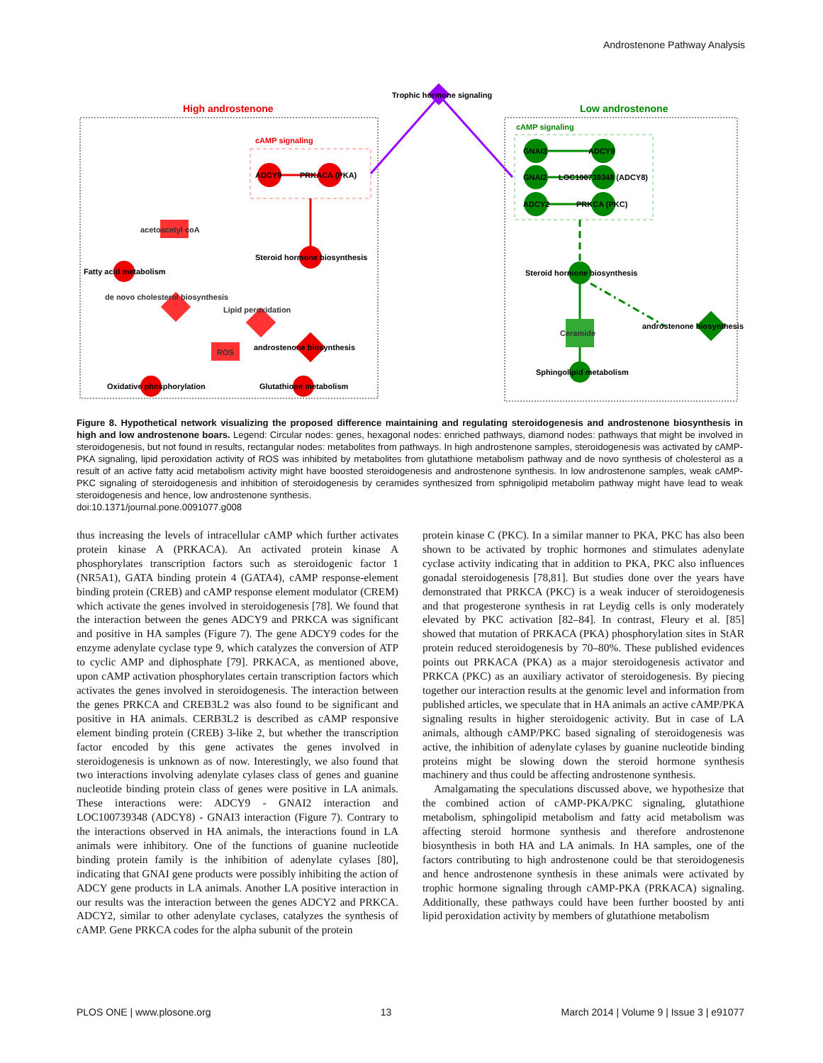Androstenone Pathway Analysis
High androstenone
Low androstenone
Trophic hormone signaling
cAMP signaling
ADCY9
PRKACA (PKA)
Steroid hormone biosynthesis
acetoacetyl coA
Fatty acid metabolism
de novo cholesterol biosynthesis
Lipid peroxidation
androstenone biosynthesis
ROS
Oxidative phosphorylation
Glutathione metabolism
cAMP signaling
GNAI3
ADCY9
GNAI2
LOC100739348 (ADCY8)
ADCY2
PRKCA (PKC)
Steroid hormone biosynthesis
Ceramide
androstenone biosynthesis
Sphingolipid metabolism
Figure 8. Hypothetical network visualizing the proposed difference maintaining and regulating steroidogenesis and androstenone biosynthesis in high and low androstenone boars. Legend: Circular nodes: genes, hexagonal nodes: enriched pathways, diamond nodes: pathways that might be involved in steroidogenesis, but not found in results, rectangular nodes: metabolites from pathways. In high androstenone samples, steroidogenesis was activated by cAMP-PKA signaling, lipid peroxidation activity of ROS was inhibited by metabolites from glutathione metabolism pathway and de novo synthesis of cholesterol as a result of an active fatty acid metabolism activity might have boosted steroidogenesis and androstenone synthesis. In low androstenone samples, weak cAMP-PKC signaling of steroidogenesis and inhibition of steroidogenesis by ceramides synthesized from sphnigolipid metabolim pathway might have lead to weak steroidogenesis and hence, low androstenone synthesis.
doi:10.1371/journal.pone.0091077.g008
thus increasing the levels of intracellular cAMP which further activates protein kinase A (PRKACA). An activated protein kinase A phosphorylates transcription factors such as steroidogenic factor 1 (NR5A1), GATA binding protein 4 (GATA4), cAMP response-element binding protein (CREB) and cAMP response element modulator (CREM) which activate the genes involved in steroidogenesis [78]. We found that the interaction between the genes ADCY9 and PRKCA was significant and positive in HA samples (Figure 7). The gene ADCY9 codes for the enzyme adenylate cyclase type 9, which catalyzes the conversion of ATP to cyclic AMP and diphosphate [79]. PRKACA, as mentioned above, upon cAMP activation phosphorylates certain transcription factors which activates the genes involved in steroidogenesis. The interaction between the genes PRKCA and CREB3L2 was also found to be significant and positive in HA animals. CERB3L2 is described as cAMP responsive element binding protein (CREB) 3-like 2, but whether the transcription factor encoded by this gene activates the genes involved in steroidogenesis is unknown as of now. Interestingly, we also found that two interactions involving adenylate cylases class of genes and guanine nucleotide binding protein class of genes were positive in LA animals. These interactions were: ADCY9 - GNAI2 interaction and LOC100739348 (ADCY8) - GNAI3 interaction (Figure 7). Contrary to the interactions observed in HA animals, the interactions found in LA animals were inhibitory. One of the functions of guanine nucleotide binding protein family is the inhibition of adenylate cylases [80], indicating that GNAI gene products were possibly inhibiting the action of ADCY gene products in LA animals. Another LA positive interaction in our results was the interaction between the genes ADCY2 and PRKCA. ADCY2, similar to other adenylate cyclases, catalyzes the synthesis of cAMP. Gene PRKCA codes for the alpha subunit of the protein
protein kinase C (PKC). In a similar manner to PKA, PKC has also been shown to be activated by trophic hormones and stimulates adenylate cyclase activity indicating that in addition to PKA, PKC also influences gonadal steroidogenesis [78,81]. But studies done over the years have demonstrated that PRKCA (PKC) is a weak inducer of steroidogenesis and that progesterone synthesis in rat Leydig cells is only moderately elevated by PKC activation [82–84]. In contrast, Fleury et al. [85] showed that mutation of PRKACA (PKA) phosphorylation sites in StAR protein reduced steroidogenesis by 70–80%. These published evidences points out PRKACA (PKA) as a major steroidogenesis activator and PRKCA (PKC) as an auxiliary activator of steroidogenesis. By piecing together our interaction results at the genomic level and information from published articles, we speculate that in HA animals an active cAMP/PKA signaling results in higher steroidogenic activity. But in case of LA animals, although cAMP/PKC based signaling of steroidogenesis was active, the inhibition of adenylate cylases by guanine nucleotide binding proteins might be slowing down the steroid hormone synthesis machinery and thus could be affecting androstenone synthesis.
Amalgamating the speculations discussed above, we hypothesize that the combined action of cAMP-PKA/PKC signaling, glutathione metabolism, sphingolipid metabolism and fatty acid metabolism was affecting steroid hormone synthesis and therefore androstenone biosynthesis in both HA and LA animals. In HA samples, one of the factors contributing to high androstenone could be that steroidogenesis and hence androstenone synthesis in these animals were activated by trophic hormone signaling through cAMP-PKA (PRKACA) signaling. Additionally, these pathways could have been further boosted by anti lipid peroxidation activity by members of glutathione metabolism
PLOS ONE | www.plosone.org 13 March 2014 | Volume 9 | Issue 3 | e91077